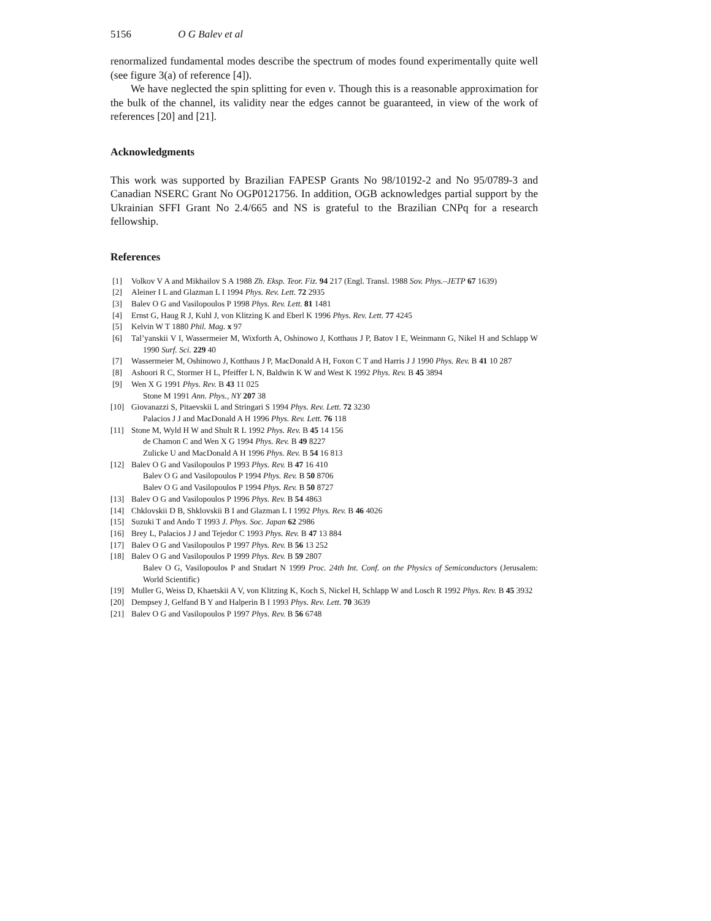5156 O G Balev et al
renormalized fundamental modes describe the spectrum of modes found experimentally quite well (see figure 3(a) of reference [4]).
We have neglected the spin splitting for even ν. Though this is a reasonable approximation for the bulk of the channel, its validity near the edges cannot be guaranteed, in view of the work of references [20] and [21].
Acknowledgments
This work was supported by Brazilian FAPESP Grants No 98/10192-2 and No 95/0789-3 and Canadian NSERC Grant No OGP0121756. In addition, OGB acknowledges partial support by the Ukrainian SFFI Grant No 2.4/665 and NS is grateful to the Brazilian CNPq for a research fellowship.
References
[1] Volkov V A and Mikhailov S A 1988 Zh. Eksp. Teor. Fiz. 94 217 (Engl. Transl. 1988 Sov. Phys.–JETP 67 1639)
[2] Aleiner I L and Glazman L I 1994 Phys. Rev. Lett. 72 2935
[3] Balev O G and Vasilopoulos P 1998 Phys. Rev. Lett. 81 1481
[4] Ernst G, Haug R J, Kuhl J, von Klitzing K and Eberl K 1996 Phys. Rev. Lett. 77 4245
[5] Kelvin W T 1880 Phil. Mag. x 97
[6] Tal’yanskii V I, Wassermeier M, Wixforth A, Oshinowo J, Kotthaus J P, Batov I E, Weinmann G, Nikel H and Schlapp W 1990 Surf. Sci. 229 40
[7] Wassermeier M, Oshinowo J, Kotthaus J P, MacDonald A H, Foxon C T and Harris J J 1990 Phys. Rev. B 41 10 287
[8] Ashoori R C, Stormer H L, Pfeiffer L N, Baldwin K W and West K 1992 Phys. Rev. B 45 3894
[9] Wen X G 1991 Phys. Rev. B 43 11 025
Stone M 1991 Ann. Phys., NY 207 38
[10] Giovanazzi S, Pitaevskii L and Stringari S 1994 Phys. Rev. Lett. 72 3230
Palacios J J and MacDonald A H 1996 Phys. Rev. Lett. 76 118
[11] Stone M, Wyld H W and Shult R L 1992 Phys. Rev. B 45 14 156
de Chamon C and Wen X G 1994 Phys. Rev. B 49 8227
Zulicke U and MacDonald A H 1996 Phys. Rev. B 54 16 813
[12] Balev O G and Vasilopoulos P 1993 Phys. Rev. B 47 16 410
Balev O G and Vasilopoulos P 1994 Phys. Rev. B 50 8706
Balev O G and Vasilopoulos P 1994 Phys. Rev. B 50 8727
[13] Balev O G and Vasilopoulos P 1996 Phys. Rev. B 54 4863
[14] Chklovskii D B, Shklovskii B I and Glazman L I 1992 Phys. Rev. B 46 4026
[15] Suzuki T and Ando T 1993 J. Phys. Soc. Japan 62 2986
[16] Brey L, Palacios J J and Tejedor C 1993 Phys. Rev. B 47 13 884
[17] Balev O G and Vasilopoulos P 1997 Phys. Rev. B 56 13 252
[18] Balev O G and Vasilopoulos P 1999 Phys. Rev. B 59 2807
Balev O G, Vasilopoulos P and Studart N 1999 Proc. 24th Int. Conf. on the Physics of Semiconductors (Jerusalem: World Scientific)
[19] Muller G, Weiss D, Khaetskii A V, von Klitzing K, Koch S, Nickel H, Schlapp W and Losch R 1992 Phys. Rev. B 45 3932
[20] Dempsey J, Gelfand B Y and Halperin B I 1993 Phys. Rev. Lett. 70 3639
[21] Balev O G and Vasilopoulos P 1997 Phys. Rev. B 56 6748